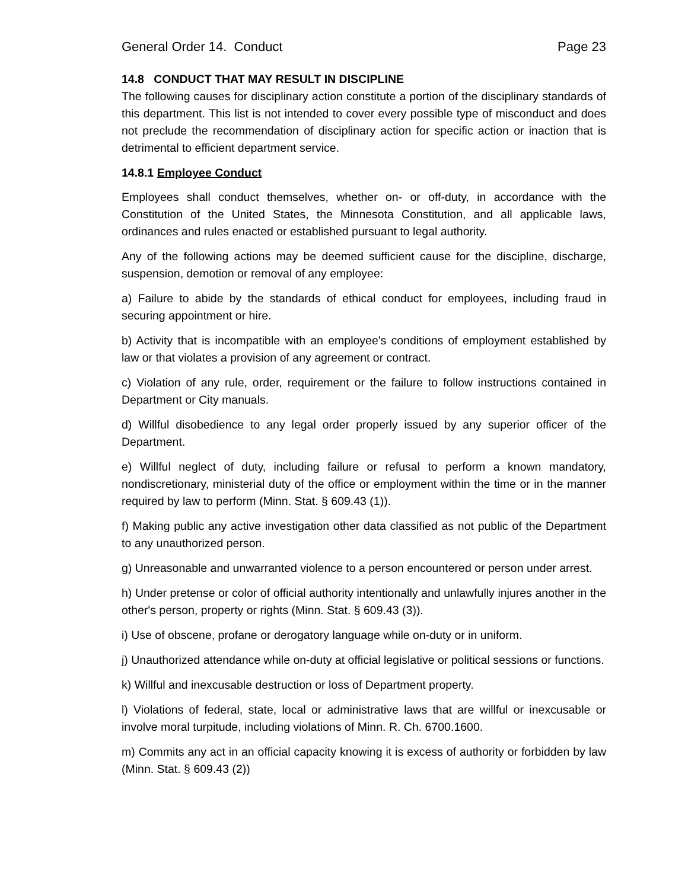General Order 14. Conduct Page 23
14.8 CONDUCT THAT MAY RESULT IN DISCIPLINE
The following causes for disciplinary action constitute a portion of the disciplinary standards of this department. This list is not intended to cover every possible type of misconduct and does not preclude the recommendation of disciplinary action for specific action or inaction that is detrimental to efficient department service.
14.8.1 Employee Conduct
Employees shall conduct themselves, whether on- or off-duty, in accordance with the Constitution of the United States, the Minnesota Constitution, and all applicable laws, ordinances and rules enacted or established pursuant to legal authority.
Any of the following actions may be deemed sufficient cause for the discipline, discharge, suspension, demotion or removal of any employee:
a) Failure to abide by the standards of ethical conduct for employees, including fraud in securing appointment or hire.
b) Activity that is incompatible with an employee's conditions of employment established by law or that violates a provision of any agreement or contract.
c) Violation of any rule, order, requirement or the failure to follow instructions contained in Department or City manuals.
d) Willful disobedience to any legal order properly issued by any superior officer of the Department.
e) Willful neglect of duty, including failure or refusal to perform a known mandatory, nondiscretionary, ministerial duty of the office or employment within the time or in the manner required by law to perform (Minn. Stat. § 609.43 (1)).
f) Making public any active investigation other data classified as not public of the Department to any unauthorized person.
g) Unreasonable and unwarranted violence to a person encountered or person under arrest.
h) Under pretense or color of official authority intentionally and unlawfully injures another in the other's person, property or rights (Minn. Stat. § 609.43 (3)).
i) Use of obscene, profane or derogatory language while on-duty or in uniform.
j) Unauthorized attendance while on-duty at official legislative or political sessions or functions.
k) Willful and inexcusable destruction or loss of Department property.
l) Violations of federal, state, local or administrative laws that are willful or inexcusable or involve moral turpitude, including violations of Minn. R. Ch. 6700.1600.
m) Commits any act in an official capacity knowing it is excess of authority or forbidden by law (Minn. Stat. § 609.43 (2))